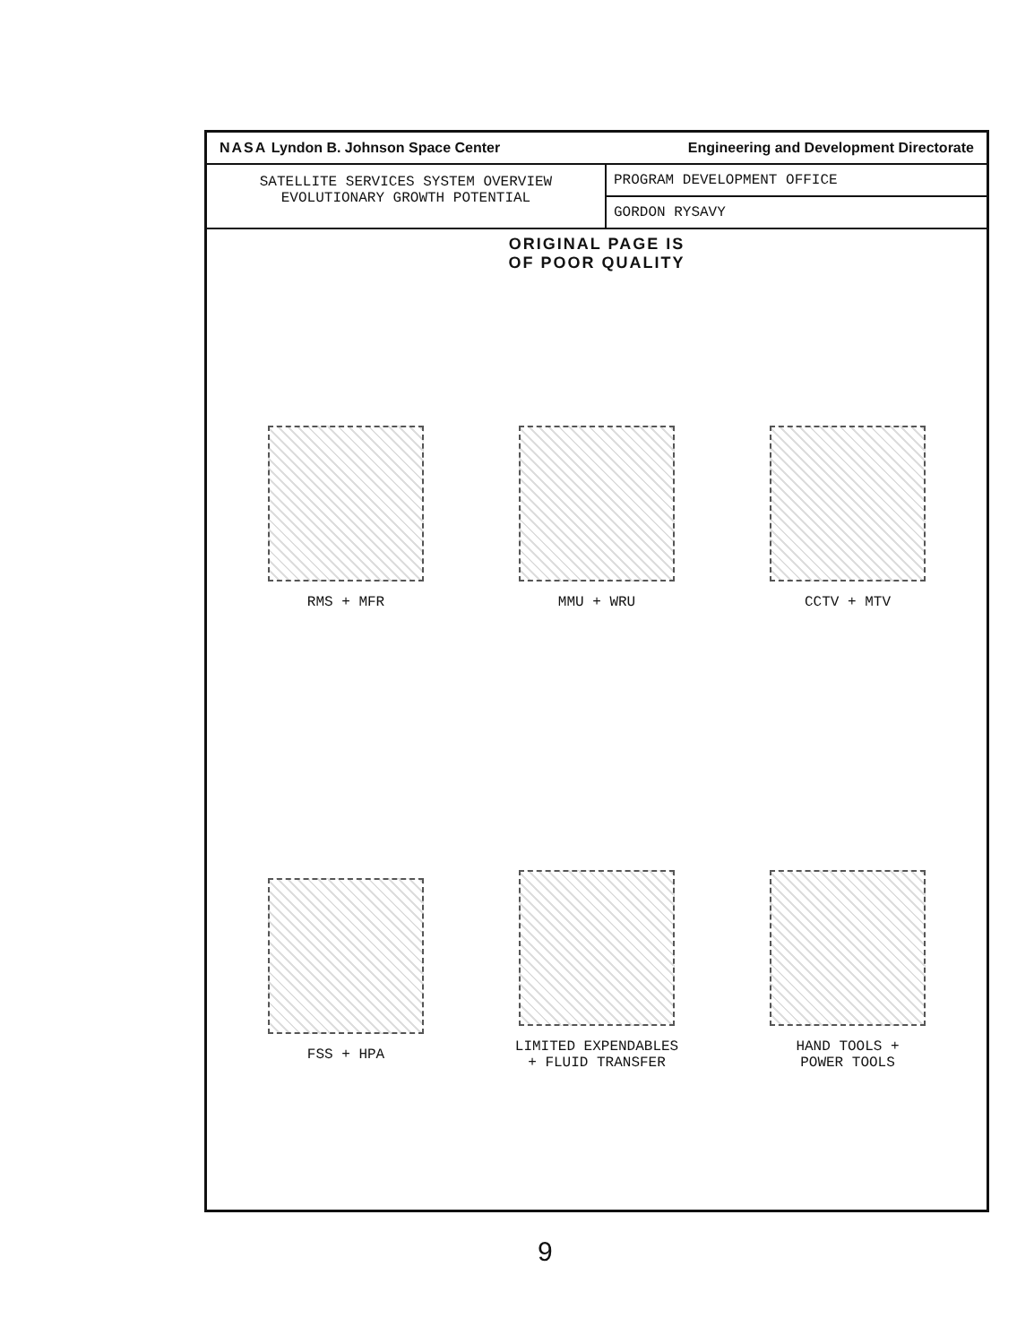NASA Lyndon B. Johnson Space Center
Engineering and Development Directorate
SATELLITE SERVICES SYSTEM OVERVIEW
EVOLUTIONARY GROWTH POTENTIAL
PROGRAM DEVELOPMENT OFFICE
GORDON RYSAVY
ORIGINAL PAGE IS
OF POOR QUALITY
RMS + MFR
MMU + WRU
CCTV + MTV
FSS + HPA
LIMITED EXPENDABLES
+ FLUID TRANSFER
HAND TOOLS +
POWER TOOLS
9